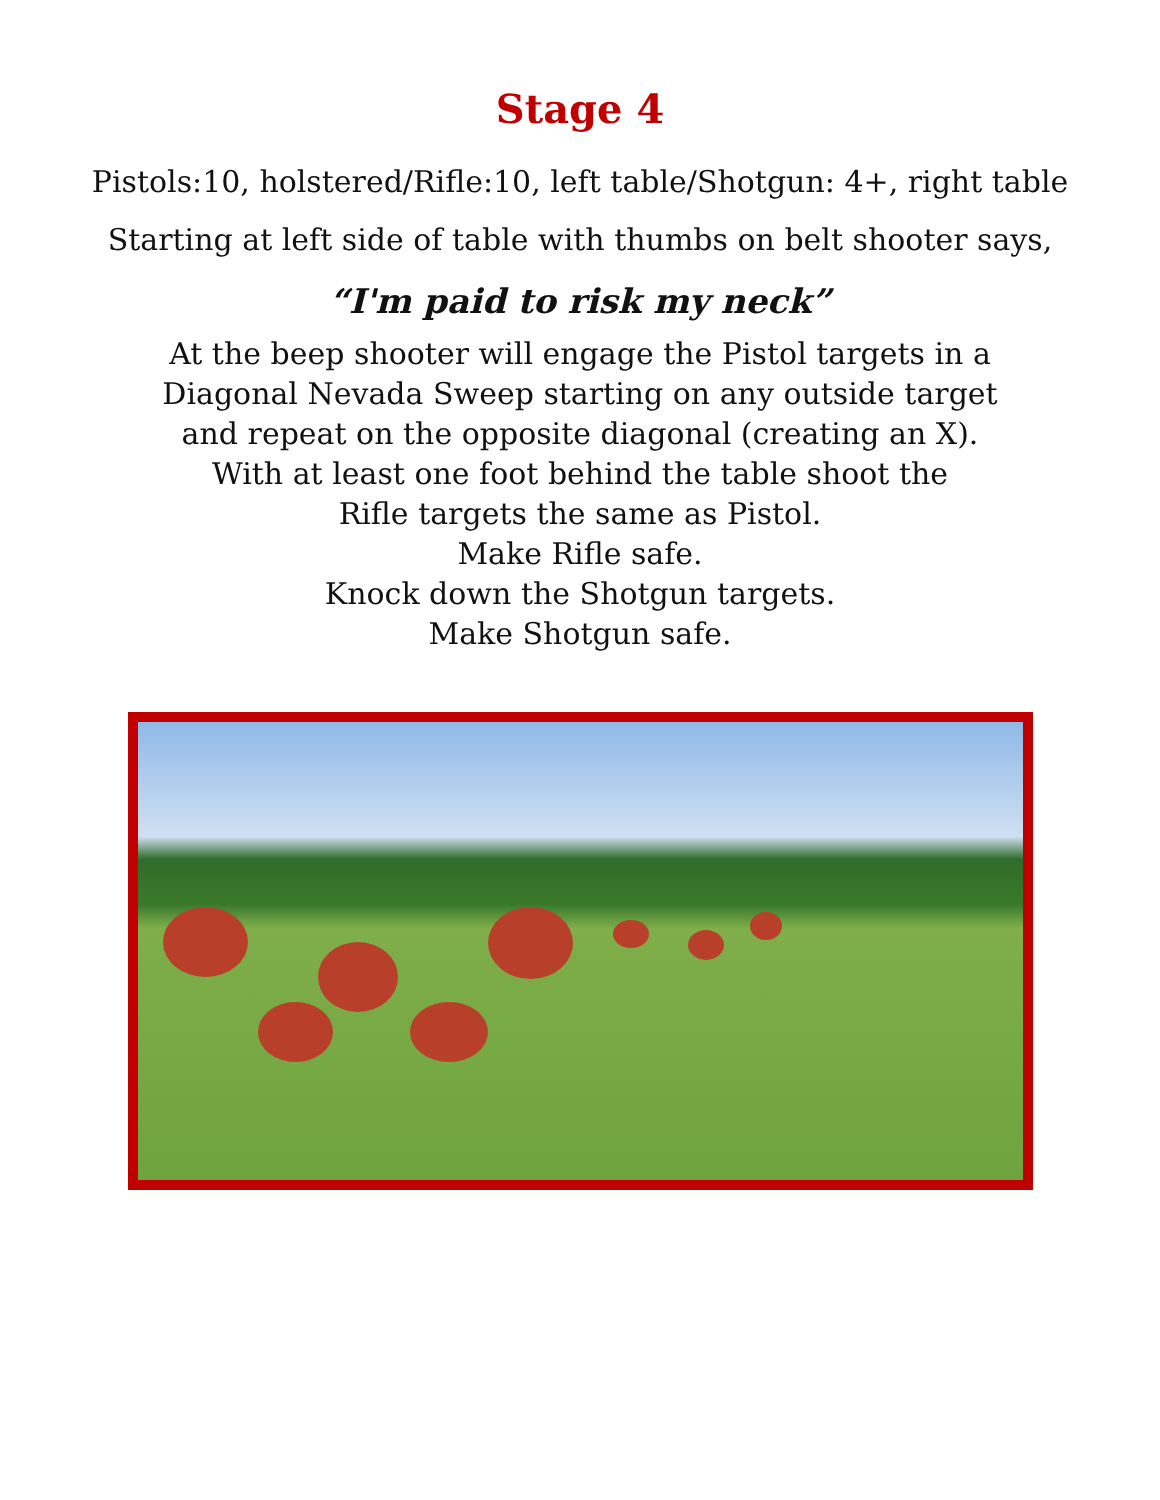Stage 4
Pistols:10, holstered/Rifle:10, left table/Shotgun: 4+, right table
Starting at left side of table with thumbs on belt shooter says,
“I'm paid to risk my neck”
At the beep shooter will engage the Pistol targets in a
Diagonal Nevada Sweep starting on any outside target
and repeat on the opposite diagonal (creating an X).
With at least one foot behind the table shoot the
Rifle targets the same as Pistol.
Make Rifle safe.
Knock down the Shotgun targets.
Make Shotgun safe.